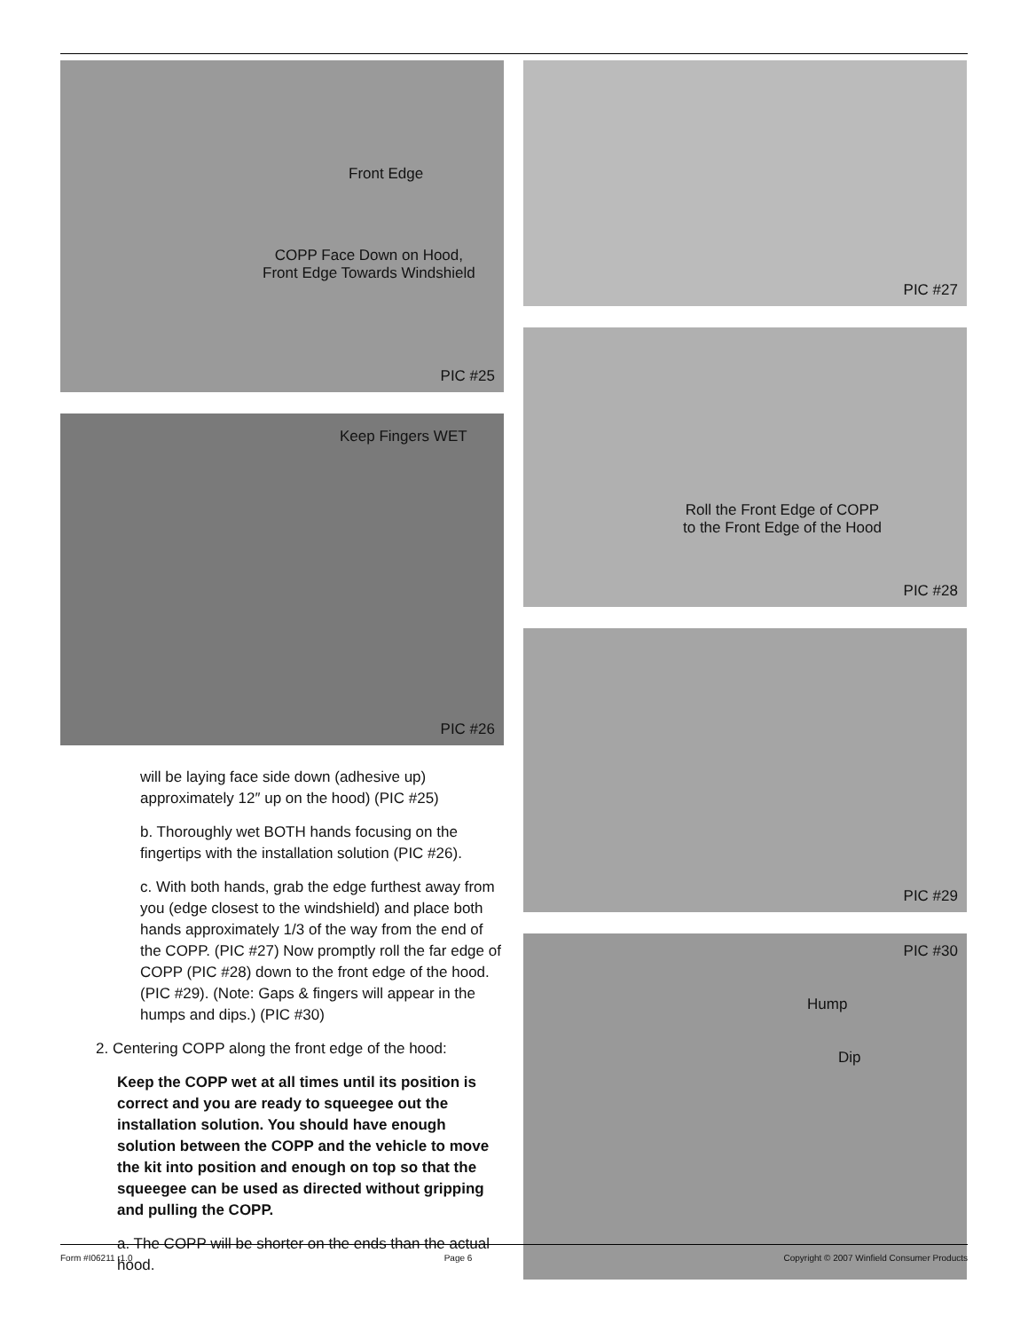Front Edge
COPP Face Down on Hood,
Front Edge Towards Windshield
PIC #25
Keep Fingers WET
PIC #26
will be laying face side down (adhesive up) approximately 12″ up on the hood) (PIC #25)
b. Thoroughly wet BOTH hands focusing on the fingertips with the installation solution (PIC #26).
c. With both hands, grab the edge furthest away from you (edge closest to the windshield) and place both hands approximately 1/3 of the way from the end of the COPP. (PIC #27) Now promptly roll the far edge of COPP (PIC #28) down to the front edge of the hood. (PIC #29). (Note: Gaps & fingers will appear in the humps and dips.) (PIC #30)
2. Centering COPP along the front edge of the hood:
Keep the COPP wet at all times until its position is correct and you are ready to squeegee out the installation solution. You should have enough solution between the COPP and the vehicle to move the kit into position and enough on top so that the squeegee can be used as directed without gripping and pulling the COPP.
a. The COPP will be shorter on the ends than the actual hood.
PIC #27
Roll the Front Edge of COPP
to the Front Edge of the Hood
PIC #28
PIC #29
PIC #30
Hump
Dip
Form #I06211 r1.0 Page 6 Copyright © 2007 Winfield Consumer Products